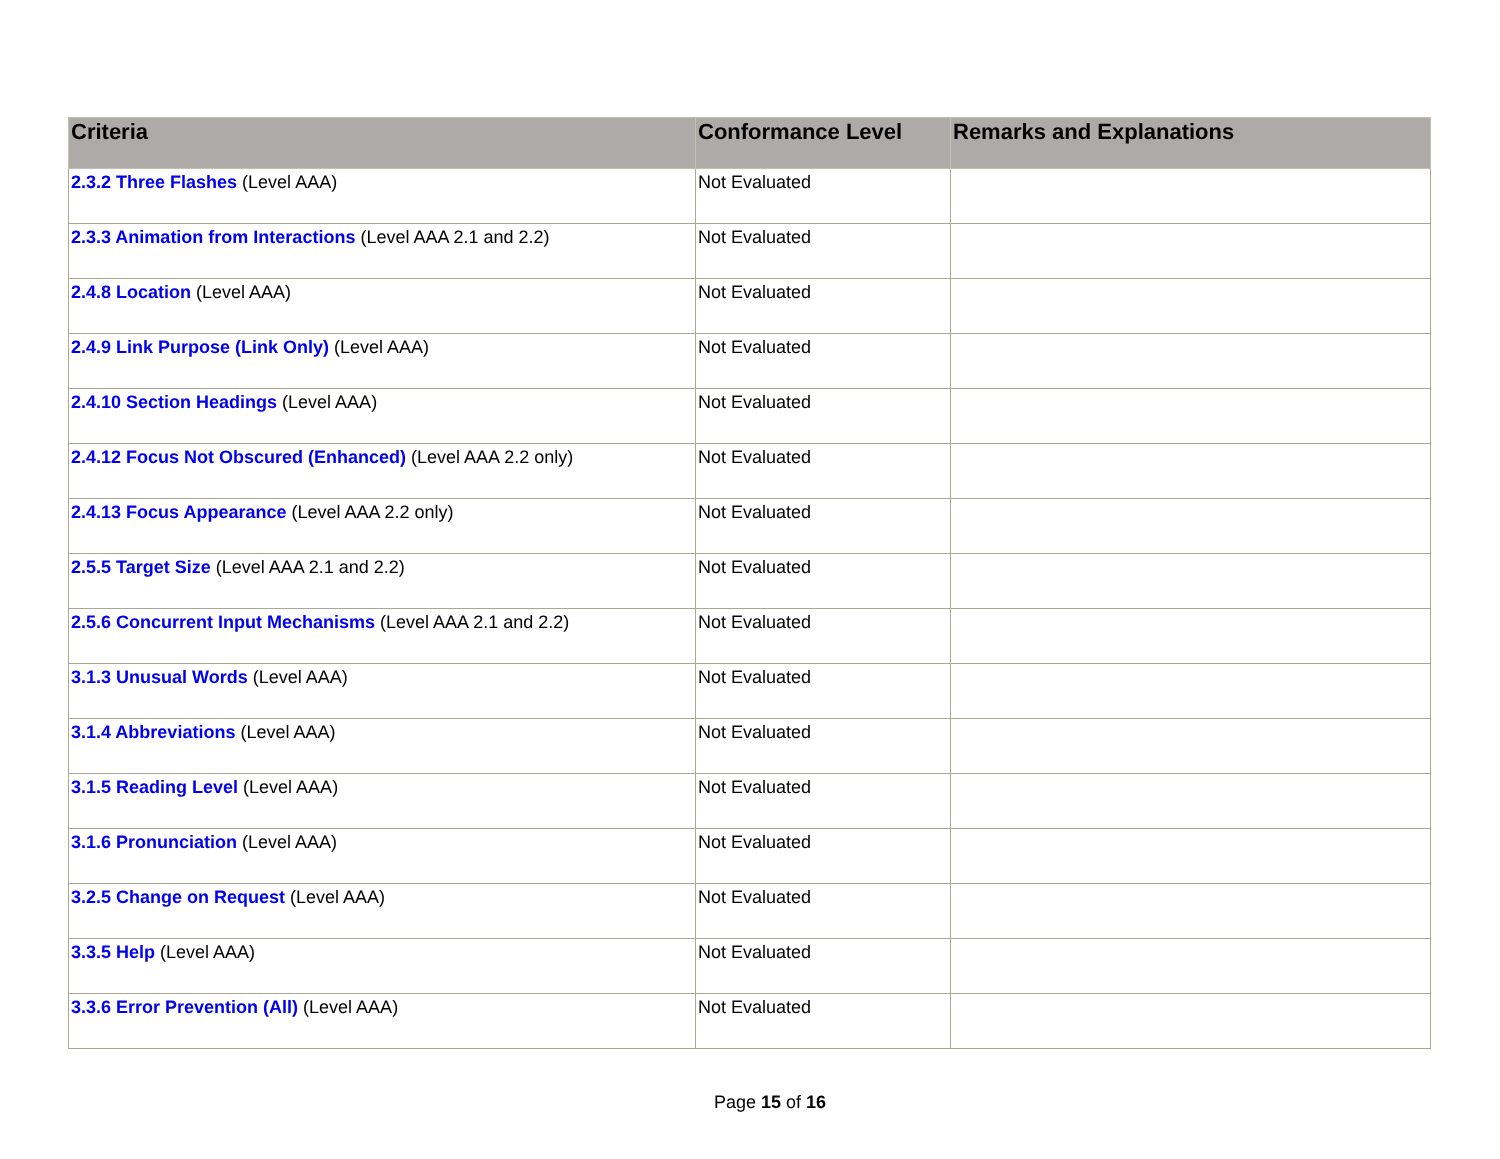| Criteria | Conformance Level | Remarks and Explanations |
| --- | --- | --- |
| 2.3.2 Three Flashes (Level AAA) | Not Evaluated | |
| 2.3.3 Animation from Interactions (Level AAA 2.1 and 2.2) | Not Evaluated | |
| 2.4.8 Location (Level AAA) | Not Evaluated | |
| 2.4.9 Link Purpose (Link Only) (Level AAA) | Not Evaluated | |
| 2.4.10 Section Headings (Level AAA) | Not Evaluated | |
| 2.4.12 Focus Not Obscured (Enhanced) (Level AAA 2.2 only) | Not Evaluated | |
| 2.4.13 Focus Appearance (Level AAA 2.2 only) | Not Evaluated | |
| 2.5.5 Target Size (Level AAA 2.1 and 2.2) | Not Evaluated | |
| 2.5.6 Concurrent Input Mechanisms (Level AAA 2.1 and 2.2) | Not Evaluated | |
| 3.1.3 Unusual Words (Level AAA) | Not Evaluated | |
| 3.1.4 Abbreviations (Level AAA) | Not Evaluated | |
| 3.1.5 Reading Level (Level AAA) | Not Evaluated | |
| 3.1.6 Pronunciation (Level AAA) | Not Evaluated | |
| 3.2.5 Change on Request (Level AAA) | Not Evaluated | |
| 3.3.5 Help (Level AAA) | Not Evaluated | |
| 3.3.6 Error Prevention (All) (Level AAA) | Not Evaluated | |
Page 15 of 16